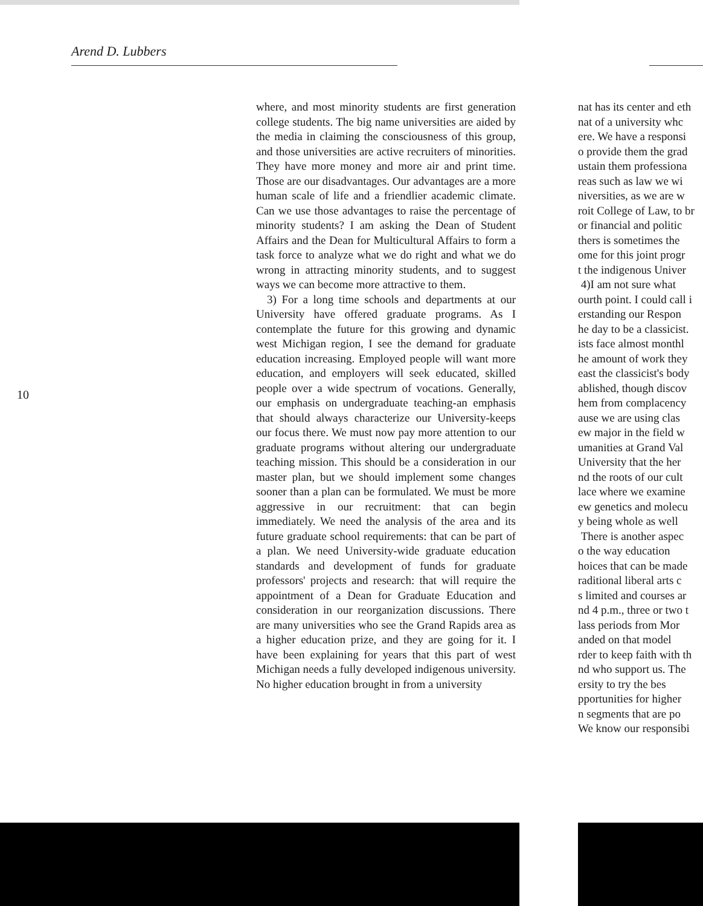Arend D. Lubbers
where, and most minority students are first generation college students. The big name universities are aided by the media in claiming the consciousness of this group, and those universities are active recruiters of minorities. They have more money and more air and print time. Those are our disadvantages. Our advantages are a more human scale of life and a friendlier academic climate. Can we use those advantages to raise the percentage of minority students? I am asking the Dean of Student Affairs and the Dean for Multicultural Affairs to form a task force to analyze what we do right and what we do wrong in attracting minority students, and to suggest ways we can become more attractive to them.
3) For a long time schools and departments at our University have offered graduate programs. As I contemplate the future for this growing and dynamic west Michigan region, I see the demand for graduate education increasing. Employed people will want more education, and employers will seek educated, skilled people over a wide spectrum of vocations. Generally, our emphasis on undergraduate teaching-an emphasis that should always characterize our University-keeps our focus there. We must now pay more attention to our graduate programs without altering our undergraduate teaching mission. This should be a consideration in our master plan, but we should implement some changes sooner than a plan can be formulated. We must be more aggressive in our recruitment: that can begin immediately. We need the analysis of the area and its future graduate school requirements: that can be part of a plan. We need University-wide graduate education standards and development of funds for graduate professors' projects and research: that will require the appointment of a Dean for Graduate Education and consideration in our reorganization discussions. There are many universities who see the Grand Rapids area as a higher education prize, and they are going for it. I have been explaining for years that this part of west Michigan needs a fully developed indigenous university. No higher education brought in from a university
10
nat has its center and eth
nat of a university whc
ere. We have a responsi
o provide them the grad
ustain them professiona
reas such as law we wi
niversities, as we are w
roit College of Law, to br
or financial and politic
thers is sometimes the
ome for this joint progr
t the indigenous Univer
4)I am not sure what
ourth point. I could call i
erstanding our Respon
he day to be a classicist.
ists face almost monthl
he amount of work they
east the classicist's body
ablished, though discov
hem from complacency
ause we are using clas
ew major in the field w
umanities at Grand Val
University that the her
nd the roots of our cult
lace where we examine
ew genetics and molecu
y being whole as well
There is another aspec
o the way education
hoices that can be made
raditional liberal arts c
s limited and courses ar
nd 4 p.m., three or two t
lass periods from Mor
anded on that model
rder to keep faith with th
nd who support us. The
ersity to try the bes
pportunities for higher
n segments that are po
We know our responsibi